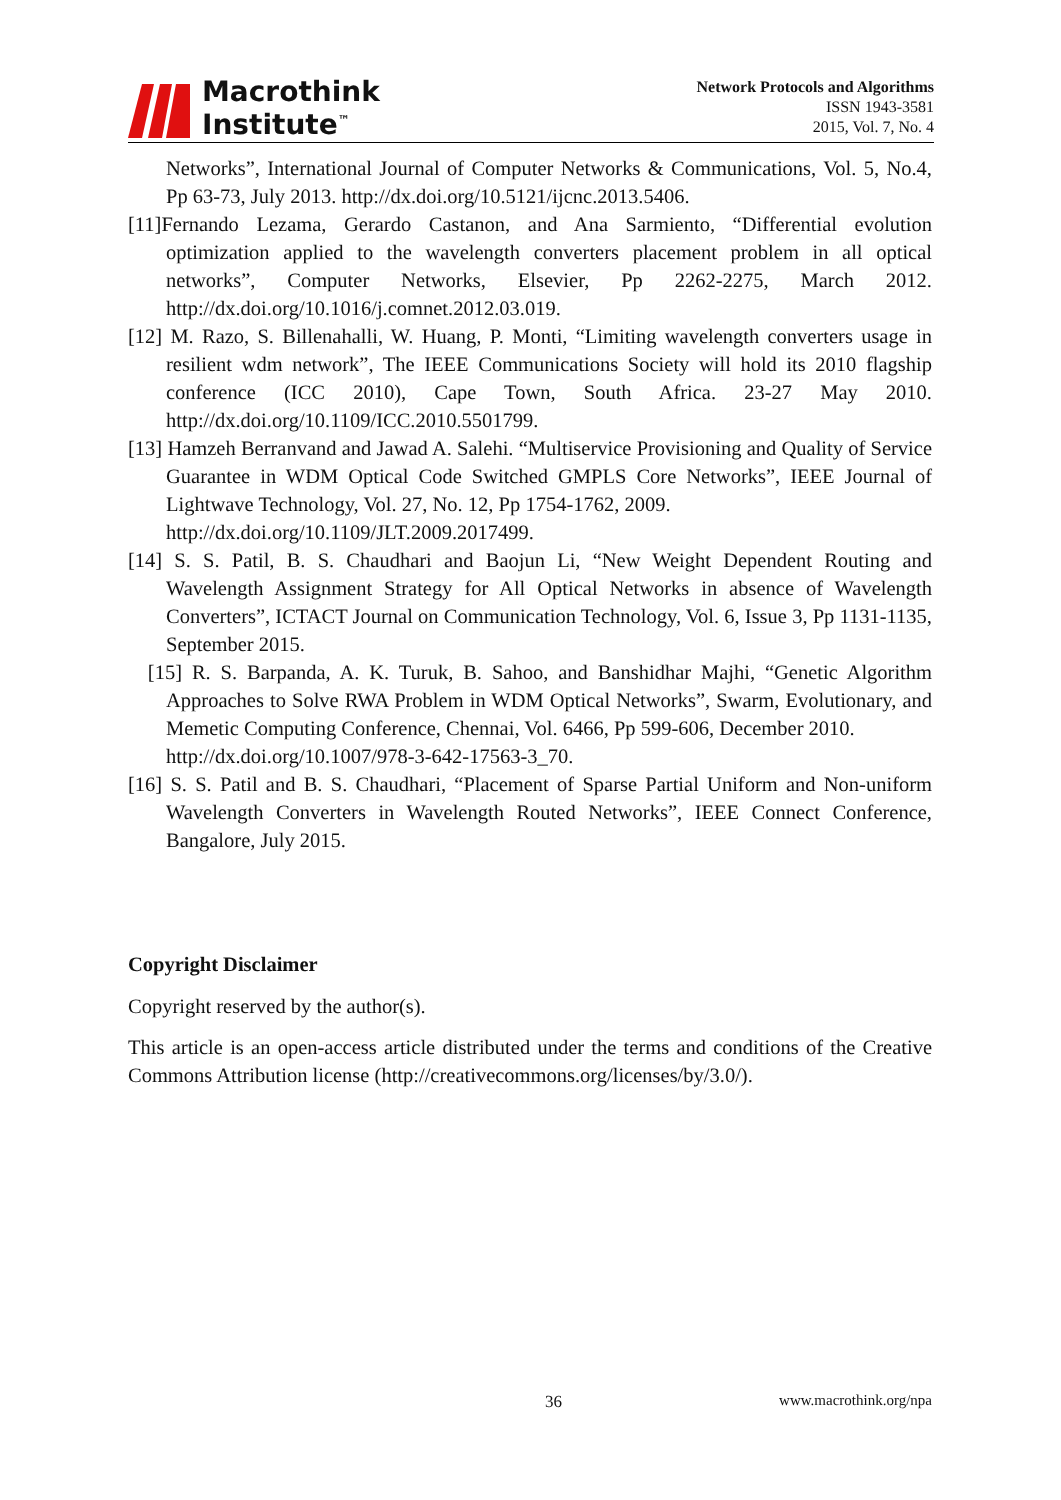Macrothink
Institute<sup>™</sup>
Network Protocols and Algorithms
ISSN 1943-3581
2015, Vol. 7, No. 4
Networks”, International Journal of Computer Networks & Communications, Vol. 5, No.4, Pp 63-73, July 2013. http://dx.doi.org/10.5121/ijcnc.2013.5406.
[11]Fernando Lezama, Gerardo Castanon, and Ana Sarmiento, “Differential evolution optimization applied to the wavelength converters placement problem in all optical networks”, Computer Networks, Elsevier, Pp 2262-2275, March 2012. http://dx.doi.org/10.1016/j.comnet.2012.03.019.
[12] M. Razo, S. Billenahalli, W. Huang, P. Monti, “Limiting wavelength converters usage in resilient wdm network”, The IEEE Communications Society will hold its 2010 flagship conference (ICC 2010), Cape Town, South Africa. 23-27 May 2010. http://dx.doi.org/10.1109/ICC.2010.5501799.
[13] Hamzeh Berranvand and Jawad A. Salehi. “Multiservice Provisioning and Quality of Service Guarantee in WDM Optical Code Switched GMPLS Core Networks”, IEEE Journal of Lightwave Technology, Vol. 27, No. 12, Pp 1754-1762, 2009.
http://dx.doi.org/10.1109/JLT.2009.2017499.
[14] S. S. Patil, B. S. Chaudhari and Baojun Li, “New Weight Dependent Routing and Wavelength Assignment Strategy for All Optical Networks in absence of Wavelength Converters”, ICTACT Journal on Communication Technology, Vol. 6, Issue 3, Pp 1131-1135, September 2015.
[15] R. S. Barpanda, A. K. Turuk, B. Sahoo, and Banshidhar Majhi, “Genetic Algorithm Approaches to Solve RWA Problem in WDM Optical Networks”, Swarm, Evolutionary, and Memetic Computing Conference, Chennai, Vol. 6466, Pp 599-606, December 2010.
http://dx.doi.org/10.1007/978-3-642-17563-3_70.
[16] S. S. Patil and B. S. Chaudhari, “Placement of Sparse Partial Uniform and Non-uniform Wavelength Converters in Wavelength Routed Networks”, IEEE Connect Conference, Bangalore, July 2015.
Copyright Disclaimer
Copyright reserved by the author(s).
This article is an open-access article distributed under the terms and conditions of the Creative Commons Attribution license (http://creativecommons.org/licenses/by/3.0/).
36 www.macrothink.org/npa